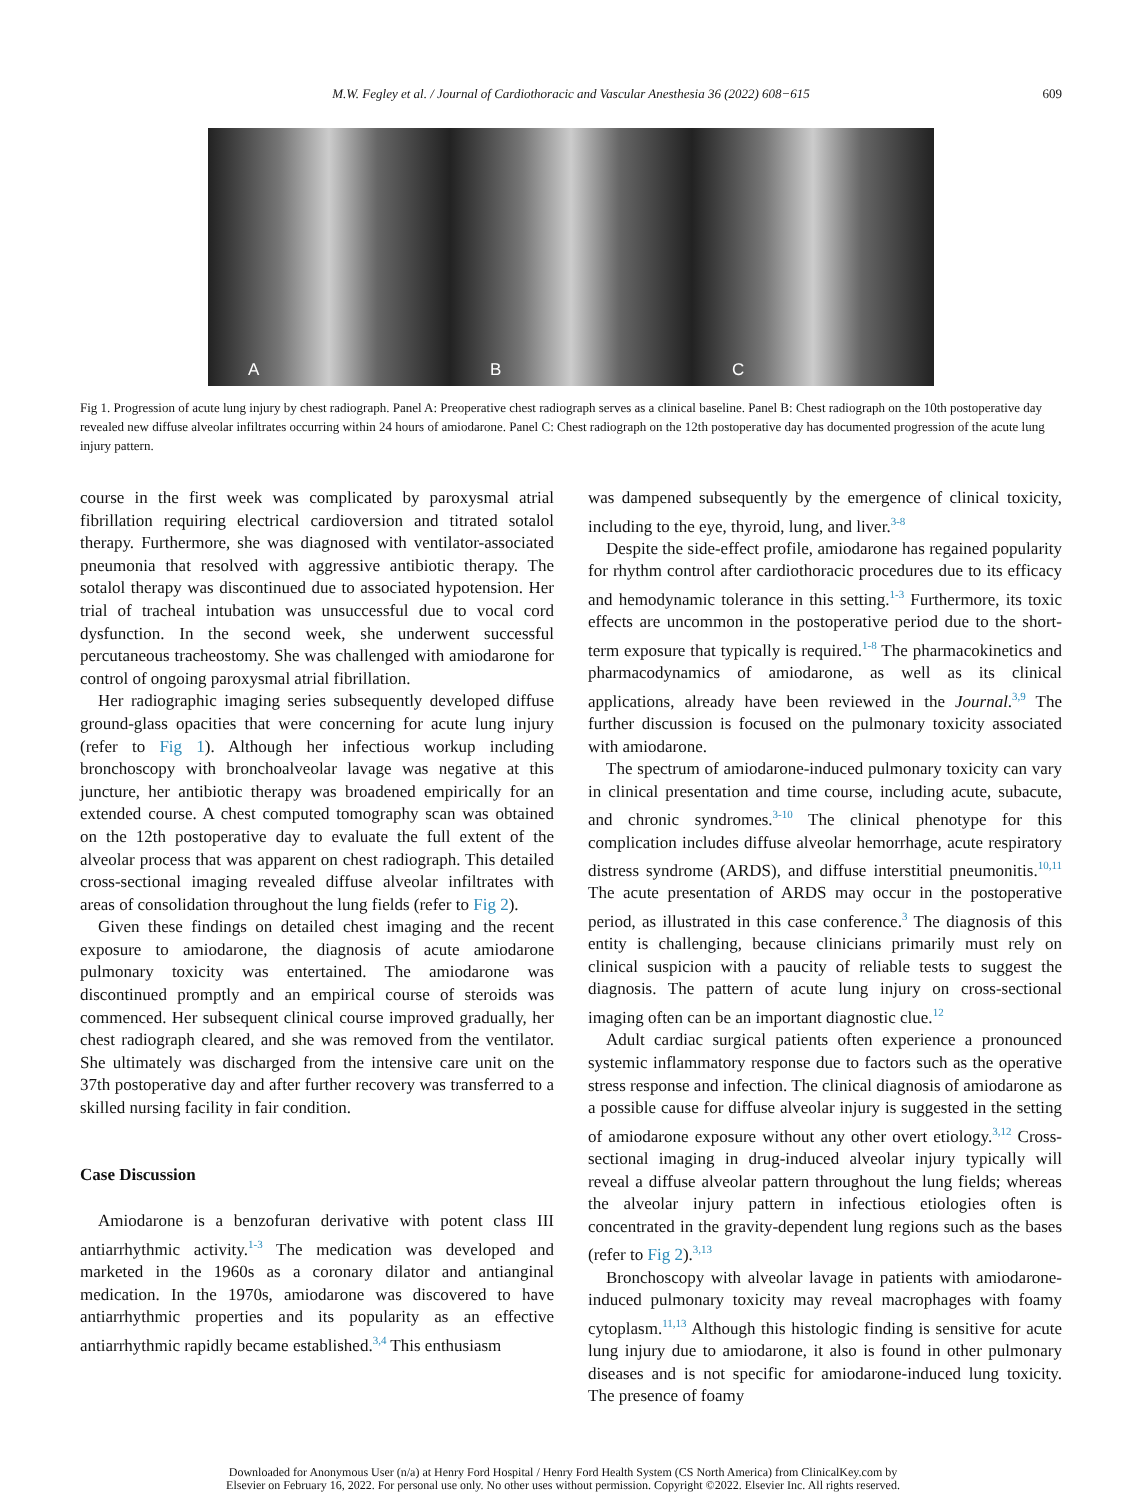M.W. Fegley et al. / Journal of Cardiothoracic and Vascular Anesthesia 36 (2022) 608−615 609
A B C
Fig 1. Progression of acute lung injury by chest radiograph. Panel A: Preoperative chest radiograph serves as a clinical baseline. Panel B: Chest radiograph on the 10th postoperative day revealed new diffuse alveolar infiltrates occurring within 24 hours of amiodarone. Panel C: Chest radiograph on the 12th postoperative day has documented progression of the acute lung injury pattern.
course in the first week was complicated by paroxysmal atrial fibrillation requiring electrical cardioversion and titrated sotalol therapy. Furthermore, she was diagnosed with ventilator-associated pneumonia that resolved with aggressive antibiotic therapy. The sotalol therapy was discontinued due to associated hypotension. Her trial of tracheal intubation was unsuccessful due to vocal cord dysfunction. In the second week, she underwent successful percutaneous tracheostomy. She was challenged with amiodarone for control of ongoing paroxysmal atrial fibrillation.
Her radiographic imaging series subsequently developed diffuse ground-glass opacities that were concerning for acute lung injury (refer to Fig 1). Although her infectious workup including bronchoscopy with bronchoalveolar lavage was negative at this juncture, her antibiotic therapy was broadened empirically for an extended course. A chest computed tomography scan was obtained on the 12th postoperative day to evaluate the full extent of the alveolar process that was apparent on chest radiograph. This detailed cross-sectional imaging revealed diffuse alveolar infiltrates with areas of consolidation throughout the lung fields (refer to Fig 2).
Given these findings on detailed chest imaging and the recent exposure to amiodarone, the diagnosis of acute amiodarone pulmonary toxicity was entertained. The amiodarone was discontinued promptly and an empirical course of steroids was commenced. Her subsequent clinical course improved gradually, her chest radiograph cleared, and she was removed from the ventilator. She ultimately was discharged from the intensive care unit on the 37th postoperative day and after further recovery was transferred to a skilled nursing facility in fair condition.
Case Discussion
Amiodarone is a benzofuran derivative with potent class III antiarrhythmic activity.<sup>1-3</sup> The medication was developed and marketed in the 1960s as a coronary dilator and antianginal medication. In the 1970s, amiodarone was discovered to have antiarrhythmic properties and its popularity as an effective antiarrhythmic rapidly became established.<sup>3,4</sup> This enthusiasm
was dampened subsequently by the emergence of clinical toxicity, including to the eye, thyroid, lung, and liver.<sup>3-8</sup>
Despite the side-effect profile, amiodarone has regained popularity for rhythm control after cardiothoracic procedures due to its efficacy and hemodynamic tolerance in this setting.<sup>1-3</sup> Furthermore, its toxic effects are uncommon in the postoperative period due to the short-term exposure that typically is required.<sup>1-8</sup> The pharmacokinetics and pharmacodynamics of amiodarone, as well as its clinical applications, already have been reviewed in the Journal.<sup>3,9</sup> The further discussion is focused on the pulmonary toxicity associated with amiodarone.
The spectrum of amiodarone-induced pulmonary toxicity can vary in clinical presentation and time course, including acute, subacute, and chronic syndromes.<sup>3-10</sup> The clinical phenotype for this complication includes diffuse alveolar hemorrhage, acute respiratory distress syndrome (ARDS), and diffuse interstitial pneumonitis.<sup>10,11</sup> The acute presentation of ARDS may occur in the postoperative period, as illustrated in this case conference.<sup>3</sup> The diagnosis of this entity is challenging, because clinicians primarily must rely on clinical suspicion with a paucity of reliable tests to suggest the diagnosis. The pattern of acute lung injury on cross-sectional imaging often can be an important diagnostic clue.<sup>12</sup>
Adult cardiac surgical patients often experience a pronounced systemic inflammatory response due to factors such as the operative stress response and infection. The clinical diagnosis of amiodarone as a possible cause for diffuse alveolar injury is suggested in the setting of amiodarone exposure without any other overt etiology.<sup>3,12</sup> Cross-sectional imaging in drug-induced alveolar injury typically will reveal a diffuse alveolar pattern throughout the lung fields; whereas the alveolar injury pattern in infectious etiologies often is concentrated in the gravity-dependent lung regions such as the bases (refer to Fig 2).<sup>3,13</sup>
Bronchoscopy with alveolar lavage in patients with amiodarone-induced pulmonary toxicity may reveal macrophages with foamy cytoplasm.<sup>11,13</sup> Although this histologic finding is sensitive for acute lung injury due to amiodarone, it also is found in other pulmonary diseases and is not specific for amiodarone-induced lung toxicity. The presence of foamy
Downloaded for Anonymous User (n/a) at Henry Ford Hospital / Henry Ford Health System (CS North America) from ClinicalKey.com by
Elsevier on February 16, 2022. For personal use only. No other uses without permission. Copyright ©2022. Elsevier Inc. All rights reserved.